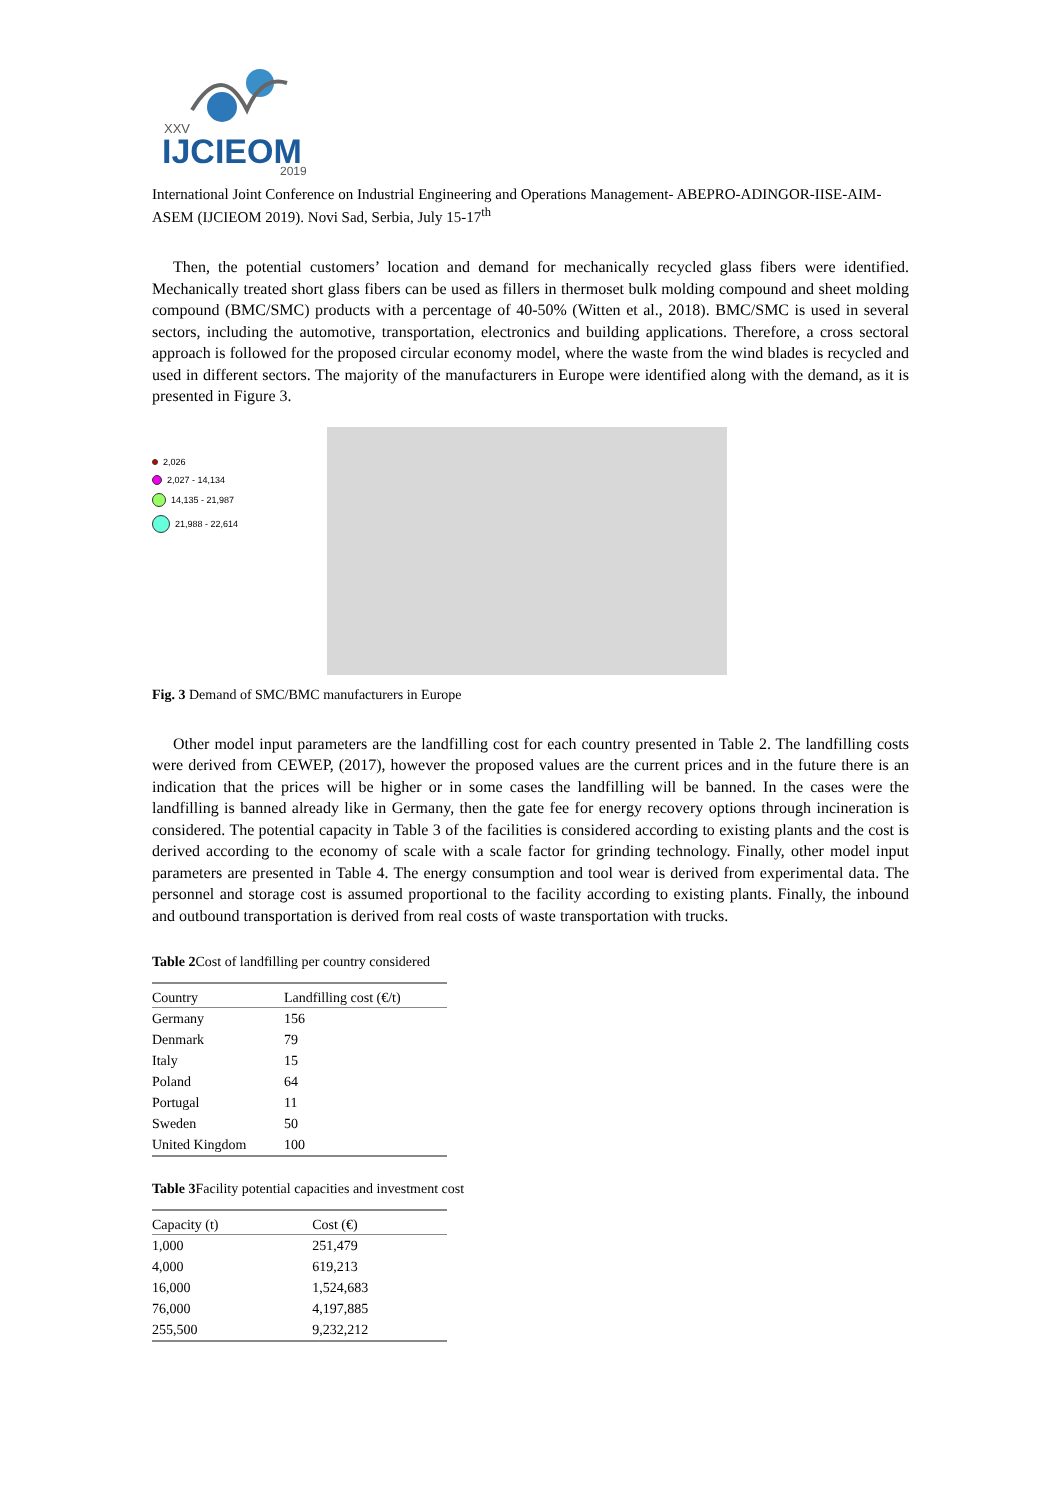XXV
IJCIEOM
2019
International Joint Conference on Industrial Engineering and Operations Management- ABEPRO-ADINGOR-IISE-AIM-ASEM (IJCIEOM 2019). Novi Sad, Serbia, July 15-17<sup>th</sup>
Then, the potential customers’ location and demand for mechanically recycled glass fibers were identified. Mechanically treated short glass fibers can be used as fillers in thermoset bulk molding compound and sheet molding compound (BMC/SMC) products with a percentage of 40-50% (Witten et al., 2018). BMC/SMC is used in several sectors, including the automotive, transportation, electronics and building applications. Therefore, a cross sectoral approach is followed for the proposed circular economy model, where the waste from the wind blades is recycled and used in different sectors. The majority of the manufacturers in Europe were identified along with the demand, as it is presented in Figure 3.
2,026
2,027 - 14,134
14,135 - 21,987
21,988 - 22,614
Fig. 3 Demand of SMC/BMC manufacturers in Europe
Other model input parameters are the landfilling cost for each country presented in Table 2. The landfilling costs were derived from CEWEP, (2017), however the proposed values are the current prices and in the future there is an indication that the prices will be higher or in some cases the landfilling will be banned. In the cases were the landfilling is banned already like in Germany, then the gate fee for energy recovery options through incineration is considered. The potential capacity in Table 3 of the facilities is considered according to existing plants and the cost is derived according to the economy of scale with a scale factor for grinding technology. Finally, other model input parameters are presented in Table 4. The energy consumption and tool wear is derived from experimental data. The personnel and storage cost is assumed proportional to the facility according to existing plants. Finally, the inbound and outbound transportation is derived from real costs of waste transportation with trucks.
Table 2 Cost of landfilling per country considered
| Country | Landfilling cost (€/t) |
| --- | --- |
| Germany | 156 |
| Denmark | 79 |
| Italy | 15 |
| Poland | 64 |
| Portugal | 11 |
| Sweden | 50 |
| United Kingdom | 100 |
Table 3 Facility potential capacities and investment cost
| Capacity (t) | Cost (€) |
| --- | --- |
| 1,000 | 251,479 |
| 4,000 | 619,213 |
| 16,000 | 1,524,683 |
| 76,000 | 4,197,885 |
| 255,500 | 9,232,212 |